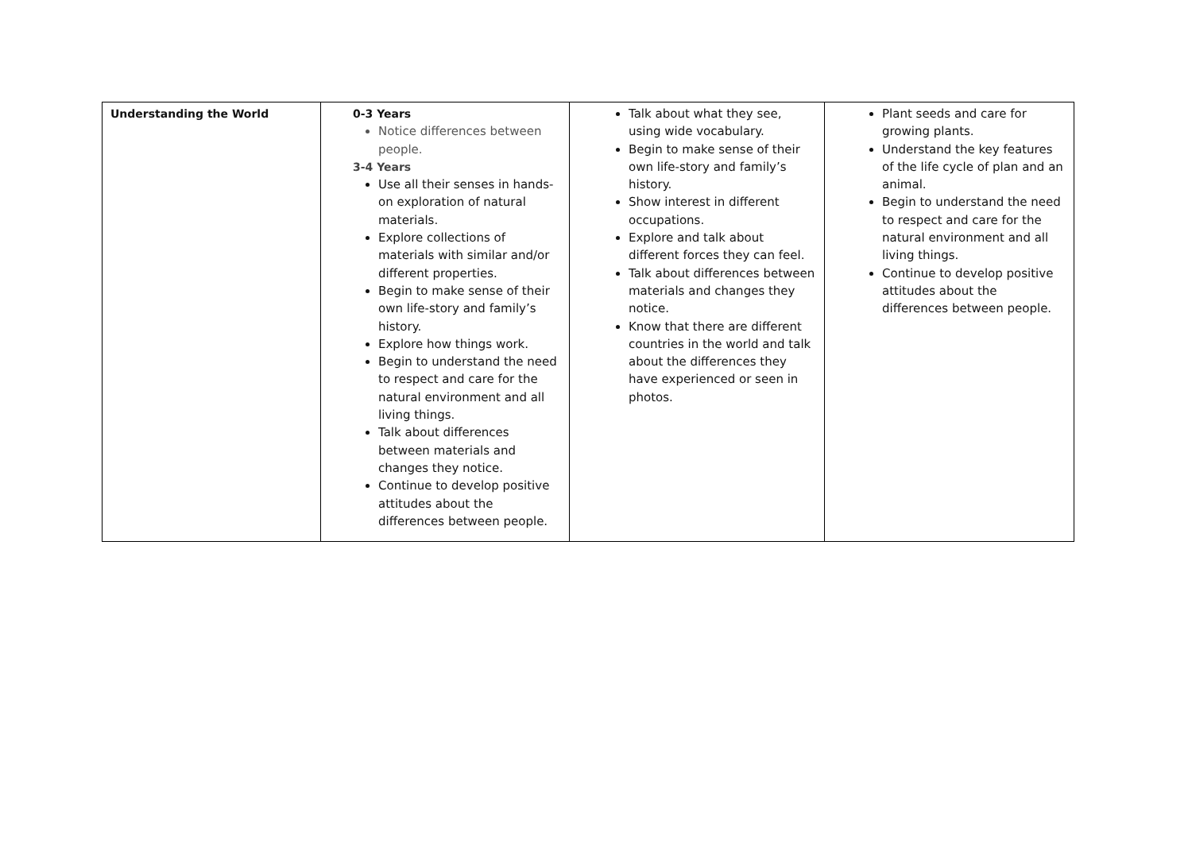| Understanding the World | 0-3 Years Notice differences between people. 3-4 Years Use all their senses in hands-on exploration of natural materials. Explore collections of materials with similar and/or different properties. Begin to make sense of their own life-story and family’s history. Explore how things work. Begin to understand the need to respect and care for the natural environment and all living things. Talk about differences between materials and changes they notice. Continue to develop positive attitudes about the differences between people. | Talk about what they see, using wide vocabulary. Begin to make sense of their own life-story and family’s history. Show interest in different occupations. Explore and talk about different forces they can feel. Talk about differences between materials and changes they notice. Know that there are different countries in the world and talk about the differences they have experienced or seen in photos. | Plant seeds and care for growing plants. Understand the key features of the life cycle of plan and an animal. Begin to understand the need to respect and care for the natural environment and all living things. Continue to develop positive attitudes about the differences between people. |